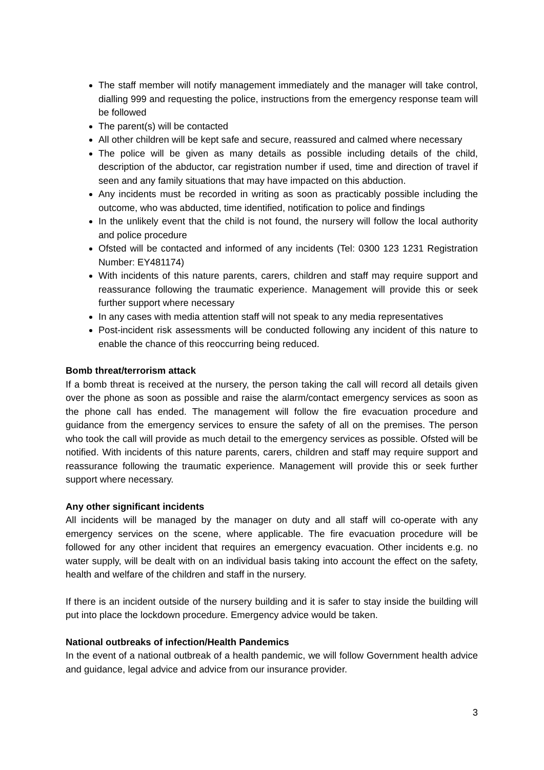The staff member will notify management immediately and the manager will take control, dialling 999 and requesting the police, instructions from the emergency response team will be followed
The parent(s) will be contacted
All other children will be kept safe and secure, reassured and calmed where necessary
The police will be given as many details as possible including details of the child, description of the abductor, car registration number if used, time and direction of travel if seen and any family situations that may have impacted on this abduction.
Any incidents must be recorded in writing as soon as practicably possible including the outcome, who was abducted, time identified, notification to police and findings
In the unlikely event that the child is not found, the nursery will follow the local authority and police procedure
Ofsted will be contacted and informed of any incidents (Tel: 0300 123 1231 Registration Number: EY481174)
With incidents of this nature parents, carers, children and staff may require support and reassurance following the traumatic experience. Management will provide this or seek further support where necessary
In any cases with media attention staff will not speak to any media representatives
Post-incident risk assessments will be conducted following any incident of this nature to enable the chance of this reoccurring being reduced.
Bomb threat/terrorism attack
If a bomb threat is received at the nursery, the person taking the call will record all details given over the phone as soon as possible and raise the alarm/contact emergency services as soon as the phone call has ended. The management will follow the fire evacuation procedure and guidance from the emergency services to ensure the safety of all on the premises. The person who took the call will provide as much detail to the emergency services as possible. Ofsted will be notified. With incidents of this nature parents, carers, children and staff may require support and reassurance following the traumatic experience. Management will provide this or seek further support where necessary.
Any other significant incidents
All incidents will be managed by the manager on duty and all staff will co-operate with any emergency services on the scene, where applicable. The fire evacuation procedure will be followed for any other incident that requires an emergency evacuation. Other incidents e.g. no water supply, will be dealt with on an individual basis taking into account the effect on the safety, health and welfare of the children and staff in the nursery.
If there is an incident outside of the nursery building and it is safer to stay inside the building will put into place the lockdown procedure. Emergency advice would be taken.
National outbreaks of infection/Health Pandemics
In the event of a national outbreak of a health pandemic, we will follow Government health advice and guidance, legal advice and advice from our insurance provider.
3